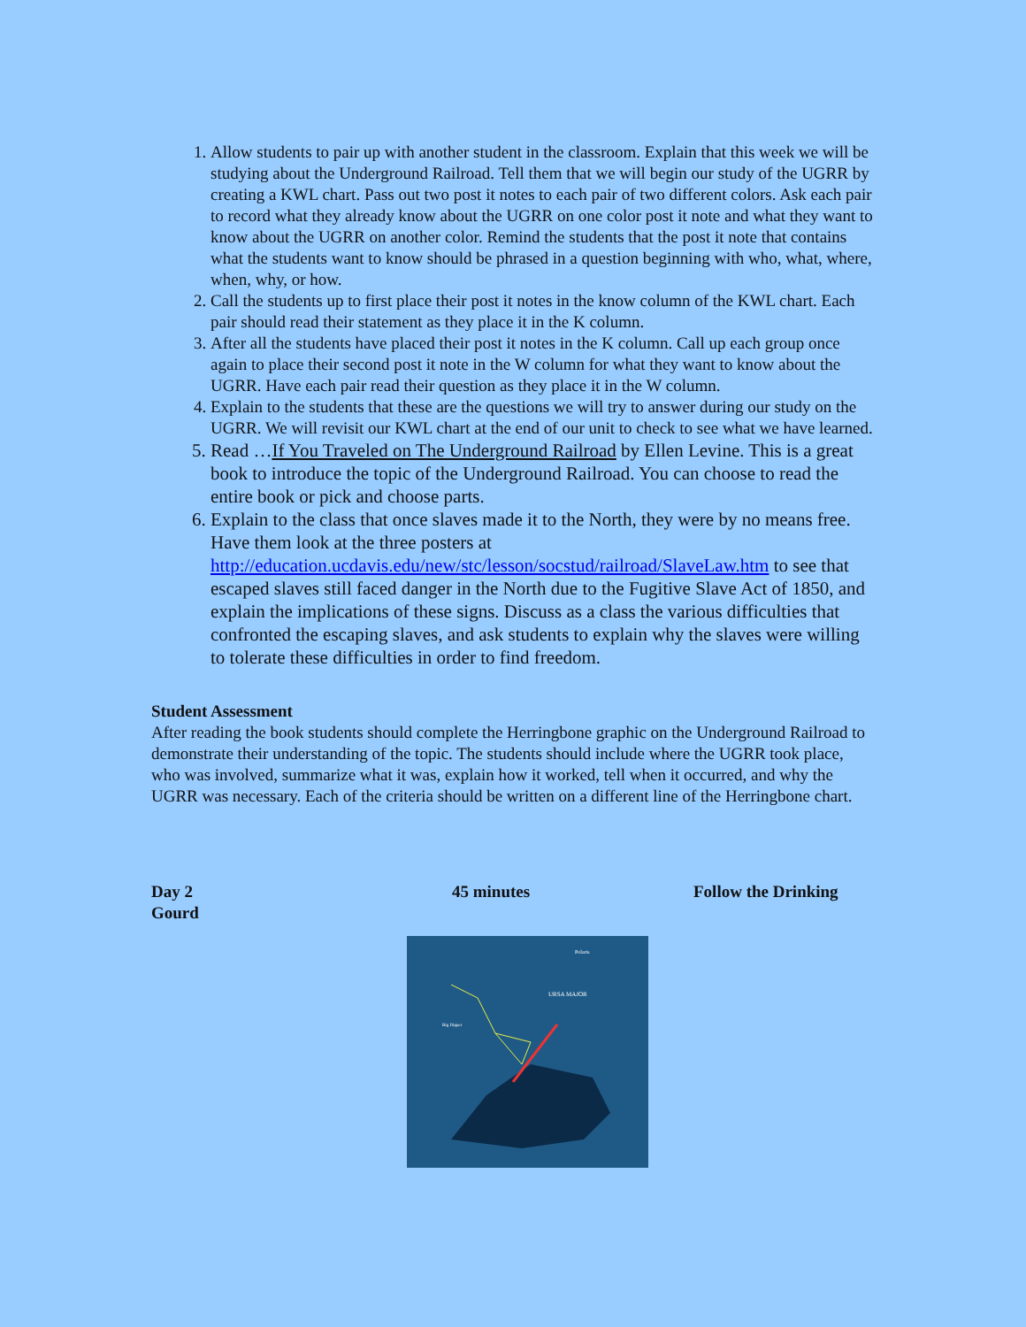1. Allow students to pair up with another student in the classroom. Explain that this week we will be studying about the Underground Railroad. Tell them that we will begin our study of the UGRR by creating a KWL chart. Pass out two post it notes to each pair of two different colors. Ask each pair to record what they already know about the UGRR on one color post it note and what they want to know about the UGRR on another color. Remind the students that the post it note that contains what the students want to know should be phrased in a question beginning with who, what, where, when, why, or how.
2. Call the students up to first place their post it notes in the know column of the KWL chart. Each pair should read their statement as they place it in the K column.
3. After all the students have placed their post it notes in the K column. Call up each group once again to place their second post it note in the W column for what they want to know about the UGRR. Have each pair read their question as they place it in the W column.
4. Explain to the students that these are the questions we will try to answer during our study on the UGRR. We will revisit our KWL chart at the end of our unit to check to see what we have learned.
5. Read …If You Traveled on The Underground Railroad by Ellen Levine. This is a great book to introduce the topic of the Underground Railroad. You can choose to read the entire book or pick and choose parts.
6. Explain to the class that once slaves made it to the North, they were by no means free. Have them look at the three posters at http://education.ucdavis.edu/new/stc/lesson/socstud/railroad/SlaveLaw.htm to see that escaped slaves still faced danger in the North due to the Fugitive Slave Act of 1850, and explain the implications of these signs. Discuss as a class the various difficulties that confronted the escaping slaves, and ask students to explain why the slaves were willing to tolerate these difficulties in order to find freedom.
Student Assessment
After reading the book students should complete the Herringbone graphic on the Underground Railroad to demonstrate their understanding of the topic. The students should include where the UGRR took place, who was involved, summarize what it was, explain how it worked, tell when it occurred, and why the UGRR was necessary. Each of the criteria should be written on a different line of the Herringbone chart.
Day 2 45 minutes Follow the Drinking
Gourd
Polaris
URSA MAJOR
Big Dipper